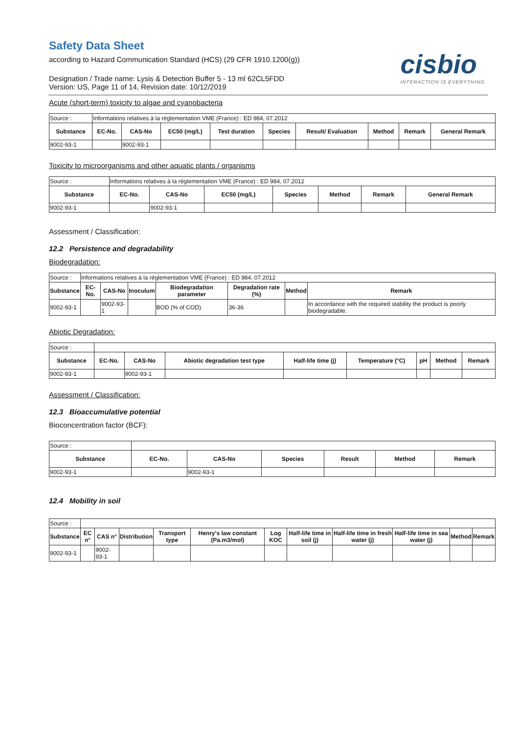Safety Data Sheet
according to Hazard Communication Standard (HCS) (29 CFR 1910.1200(g))
cisbio
INTERACTION IS EVERYTHING
Designation / Trade name: Lysis & Detection Buffer 5 - 13 ml 62CL5FDD
Version: US, Page 11 of 14, Revision date: 10/12/2019
Acute (short-term) toxicity to algae and cyanobacteria
| Source : | Informations relatives à la réglementation VME (France) : ED 984, 07.2012 | | | | | | | | |
| Substance | EC-No. | CAS-No | EC50 (mg/L) | Test duration | Species | Result/ Evaluation | Method | Remark | General Remark |
| 9002-93-1 | | 9002-93-1 | | | | | | | |
Toxicity to microorganisms and other aquatic plants / organisms
| Source : | Informations relatives à la réglementation VME (France) : ED 984, 07.2012 | | | | | | |
| Substance | EC-No. | CAS-No | EC50 (mg/L) | Species | Method | Remark | General Remark |
| 9002-93-1 | | 9002-93-1 | | | | | |
Assessment / Classification:
12.2 Persistence and degradability
Biodegradation:
| Source : | Informations relatives à la réglementation VME (France) : ED 984, 07.2012 | | | | | | |
| Substance | EC-No. | CAS-No | Inoculum | Biodegradation parameter | Degradation rate (%) | Method | Remark |
| 9002-93-1 | | 9002-93-1 | | BOD (% of COD). | 36-36 | | In accordance with the required stability the product is poorly biodegradable. |
Abiotic Degradation:
| Source : | | | | | | | | |
| Substance | EC-No. | CAS-No | Abiotic degradation test type | Half-life time (j) | Temperature (°C) | pH | Method | Remark |
| 9002-93-1 | | 9002-93-1 | | | | | | |
Assessment / Classification:
12.3 Bioaccumulative potential
Bioconcentration factor (BCF):
| Source : | | | | | | |
| Substance | EC-No. | CAS-No | Species | Result | Method | Remark |
| 9002-93-1 | | 9002-93-1 | | | | |
12.4 Mobility in soil
| Source : | | | | | | | | | | | |
| Substance | EC n° | CAS n° | Distribution | Transport type | Henry's law constant (Pa.m3/mol) | Log KOC | Half-life time in soil (j) | Half-life time in fresh water (j) | Half-life time in sea water (j) | Method | Remark |
| 9002-93-1 | | 9002-93-1 | | | | | | | | | |